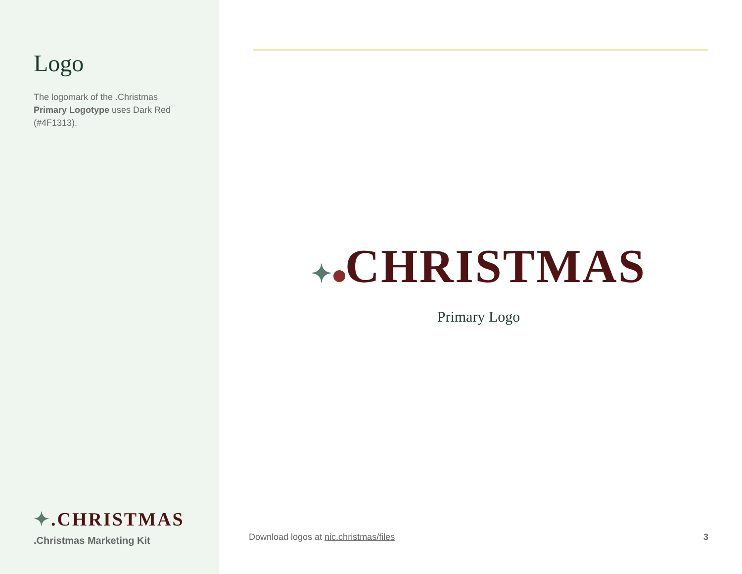Logo
The logomark of the .Christmas Primary Logotype uses Dark Red (#4F1313).
✦.CHRISTMAS
.Christmas Marketing Kit
✦ CHRISTMAS
Primary Logo
Download logos at nic.christmas/files 3